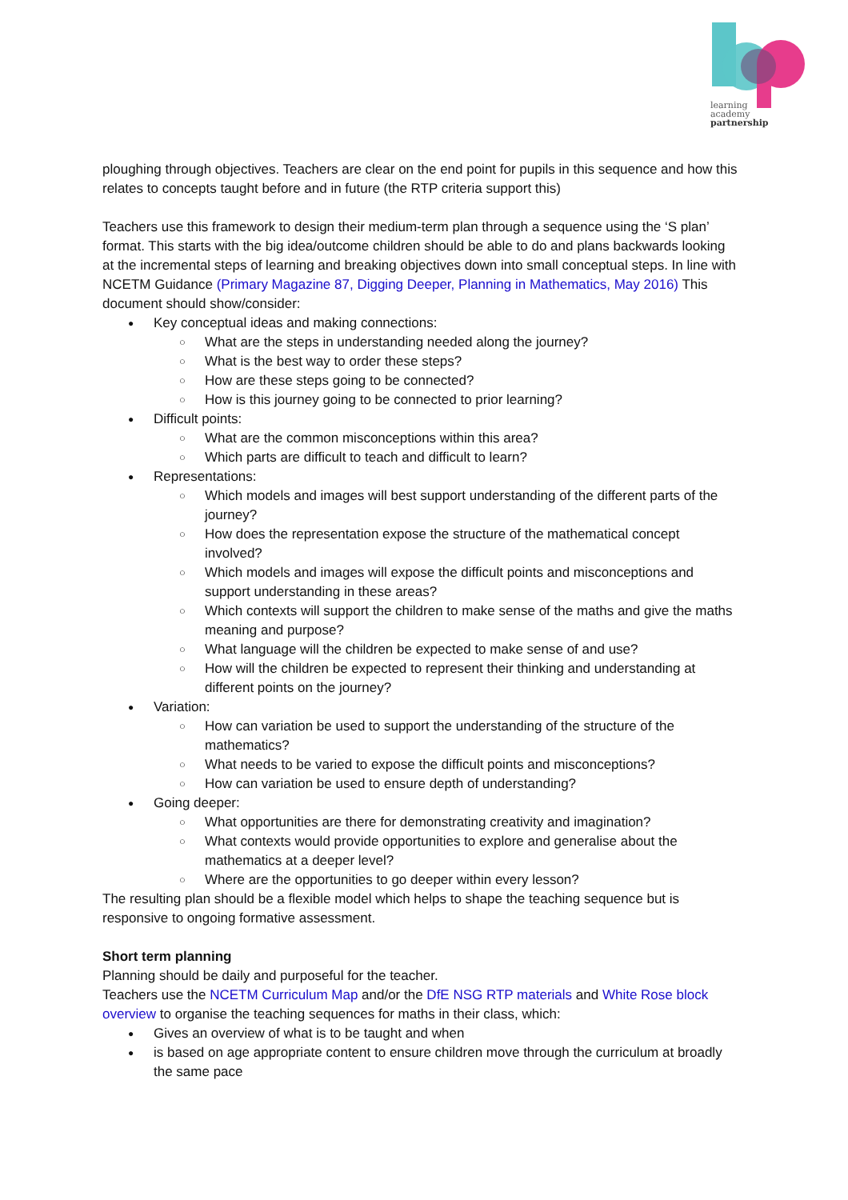learning
academy
partnership
ploughing through objectives. Teachers are clear on the end point for pupils in this sequence and how this relates to concepts taught before and in future (the RTP criteria support this)
Teachers use this framework to design their medium-term plan through a sequence using the ‘S plan’ format. This starts with the big idea/outcome children should be able to do and plans backwards looking at the incremental steps of learning and breaking objectives down into small conceptual steps. In line with NCETM Guidance (Primary Magazine 87, Digging Deeper, Planning in Mathematics, May 2016) This document should show/consider:
Key conceptual ideas and making connections:
What are the steps in understanding needed along the journey?
What is the best way to order these steps?
How are these steps going to be connected?
How is this journey going to be connected to prior learning?
Difficult points:
What are the common misconceptions within this area?
Which parts are difficult to teach and difficult to learn?
Representations:
Which models and images will best support understanding of the different parts of the journey?
How does the representation expose the structure of the mathematical concept involved?
Which models and images will expose the difficult points and misconceptions and support understanding in these areas?
Which contexts will support the children to make sense of the maths and give the maths meaning and purpose?
What language will the children be expected to make sense of and use?
How will the children be expected to represent their thinking and understanding at different points on the journey?
Variation:
How can variation be used to support the understanding of the structure of the mathematics?
What needs to be varied to expose the difficult points and misconceptions?
How can variation be used to ensure depth of understanding?
Going deeper:
What opportunities are there for demonstrating creativity and imagination?
What contexts would provide opportunities to explore and generalise about the mathematics at a deeper level?
Where are the opportunities to go deeper within every lesson?
The resulting plan should be a flexible model which helps to shape the teaching sequence but is responsive to ongoing formative assessment.
Short term planning
Planning should be daily and purposeful for the teacher.
Teachers use the NCETM Curriculum Map and/or the DfE NSG RTP materials and White Rose block overview to organise the teaching sequences for maths in their class, which:
Gives an overview of what is to be taught and when
is based on age appropriate content to ensure children move through the curriculum at broadly the same pace